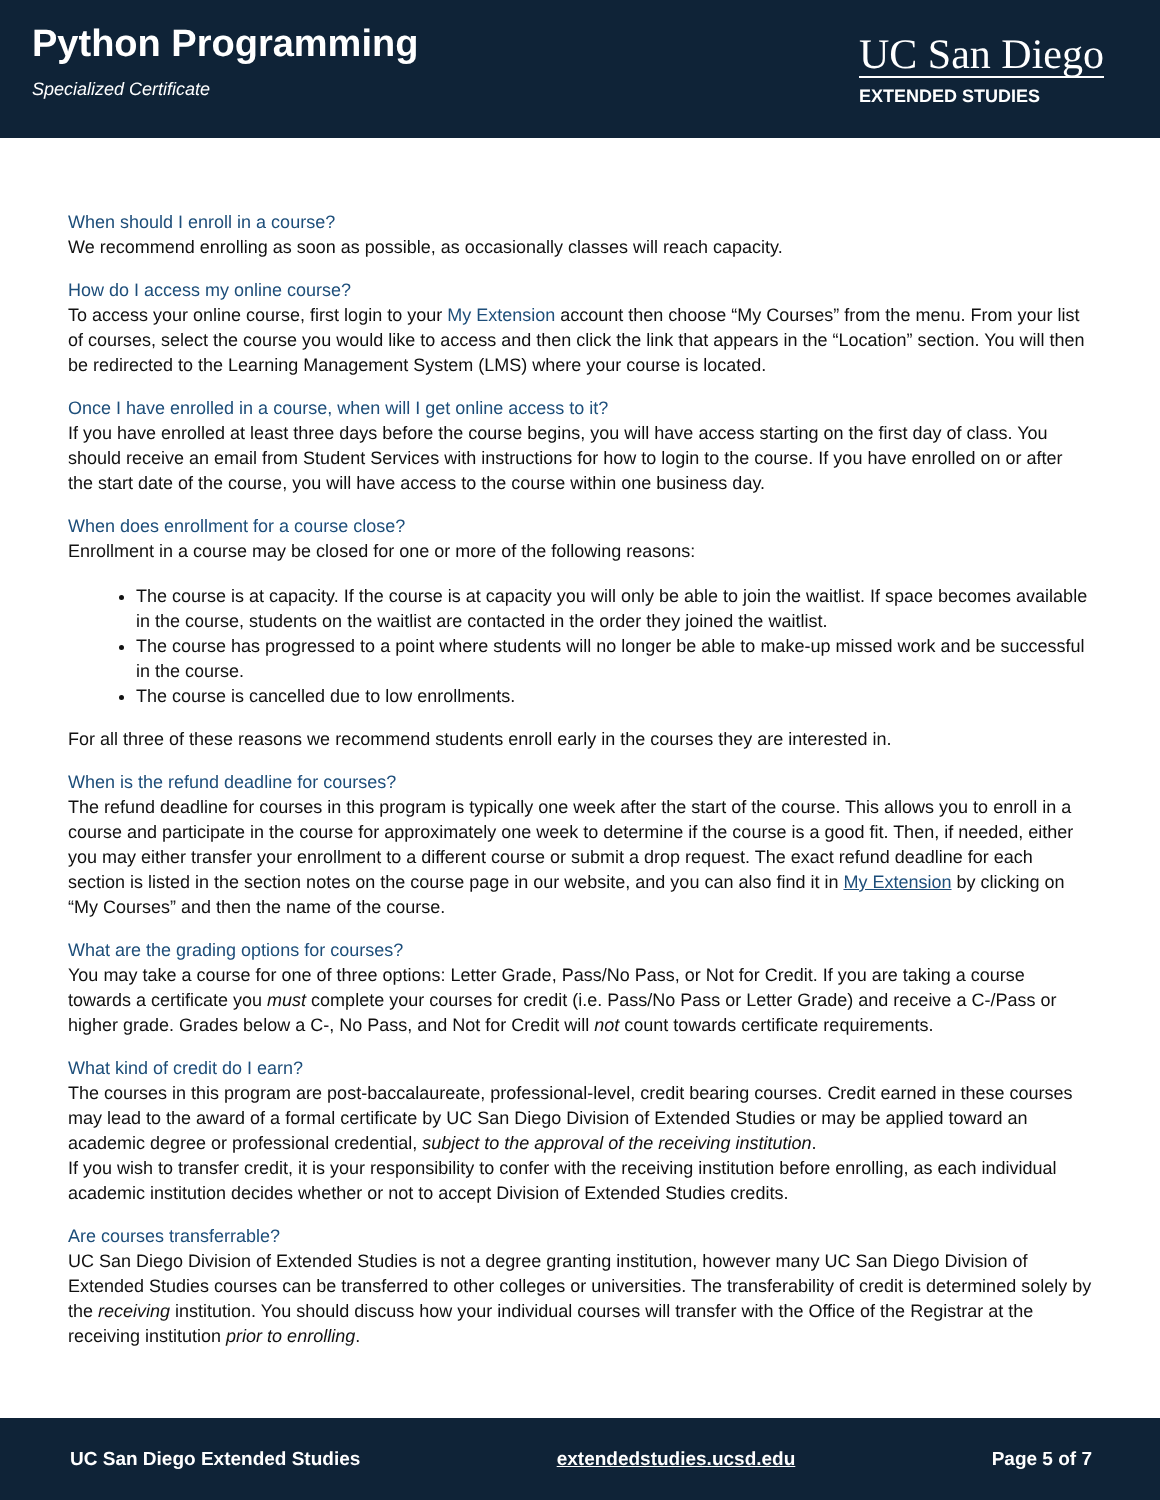Python Programming
Specialized Certificate
UC San Diego
EXTENDED STUDIES
When should I enroll in a course?
We recommend enrolling as soon as possible, as occasionally classes will reach capacity.
How do I access my online course?
To access your online course, first login to your My Extension account then choose “My Courses” from the menu. From your list of courses, select the course you would like to access and then click the link that appears in the “Location” section. You will then be redirected to the Learning Management System (LMS) where your course is located.
Once I have enrolled in a course, when will I get online access to it?
If you have enrolled at least three days before the course begins, you will have access starting on the first day of class. You should receive an email from Student Services with instructions for how to login to the course. If you have enrolled on or after the start date of the course, you will have access to the course within one business day.
When does enrollment for a course close?
Enrollment in a course may be closed for one or more of the following reasons:
The course is at capacity. If the course is at capacity you will only be able to join the waitlist. If space becomes available in the course, students on the waitlist are contacted in the order they joined the waitlist.
The course has progressed to a point where students will no longer be able to make-up missed work and be successful in the course.
The course is cancelled due to low enrollments.
For all three of these reasons we recommend students enroll early in the courses they are interested in.
When is the refund deadline for courses?
The refund deadline for courses in this program is typically one week after the start of the course. This allows you to enroll in a course and participate in the course for approximately one week to determine if the course is a good fit. Then, if needed, either you may either transfer your enrollment to a different course or submit a drop request. The exact refund deadline for each section is listed in the section notes on the course page in our website, and you can also find it in My Extension by clicking on “My Courses” and then the name of the course.
What are the grading options for courses?
You may take a course for one of three options: Letter Grade, Pass/No Pass, or Not for Credit. If you are taking a course towards a certificate you must complete your courses for credit (i.e. Pass/No Pass or Letter Grade) and receive a C-/Pass or higher grade. Grades below a C-, No Pass, and Not for Credit will not count towards certificate requirements.
What kind of credit do I earn?
The courses in this program are post-baccalaureate, professional-level, credit bearing courses. Credit earned in these courses may lead to the award of a formal certificate by UC San Diego Division of Extended Studies or may be applied toward an academic degree or professional credential, subject to the approval of the receiving institution.
If you wish to transfer credit, it is your responsibility to confer with the receiving institution before enrolling, as each individual academic institution decides whether or not to accept Division of Extended Studies credits.
Are courses transferrable?
UC San Diego Division of Extended Studies is not a degree granting institution, however many UC San Diego Division of Extended Studies courses can be transferred to other colleges or universities. The transferability of credit is determined solely by the receiving institution. You should discuss how your individual courses will transfer with the Office of the Registrar at the receiving institution prior to enrolling.
UC San Diego Extended Studies extendedstudies.ucsd.edu Page 5 of 7